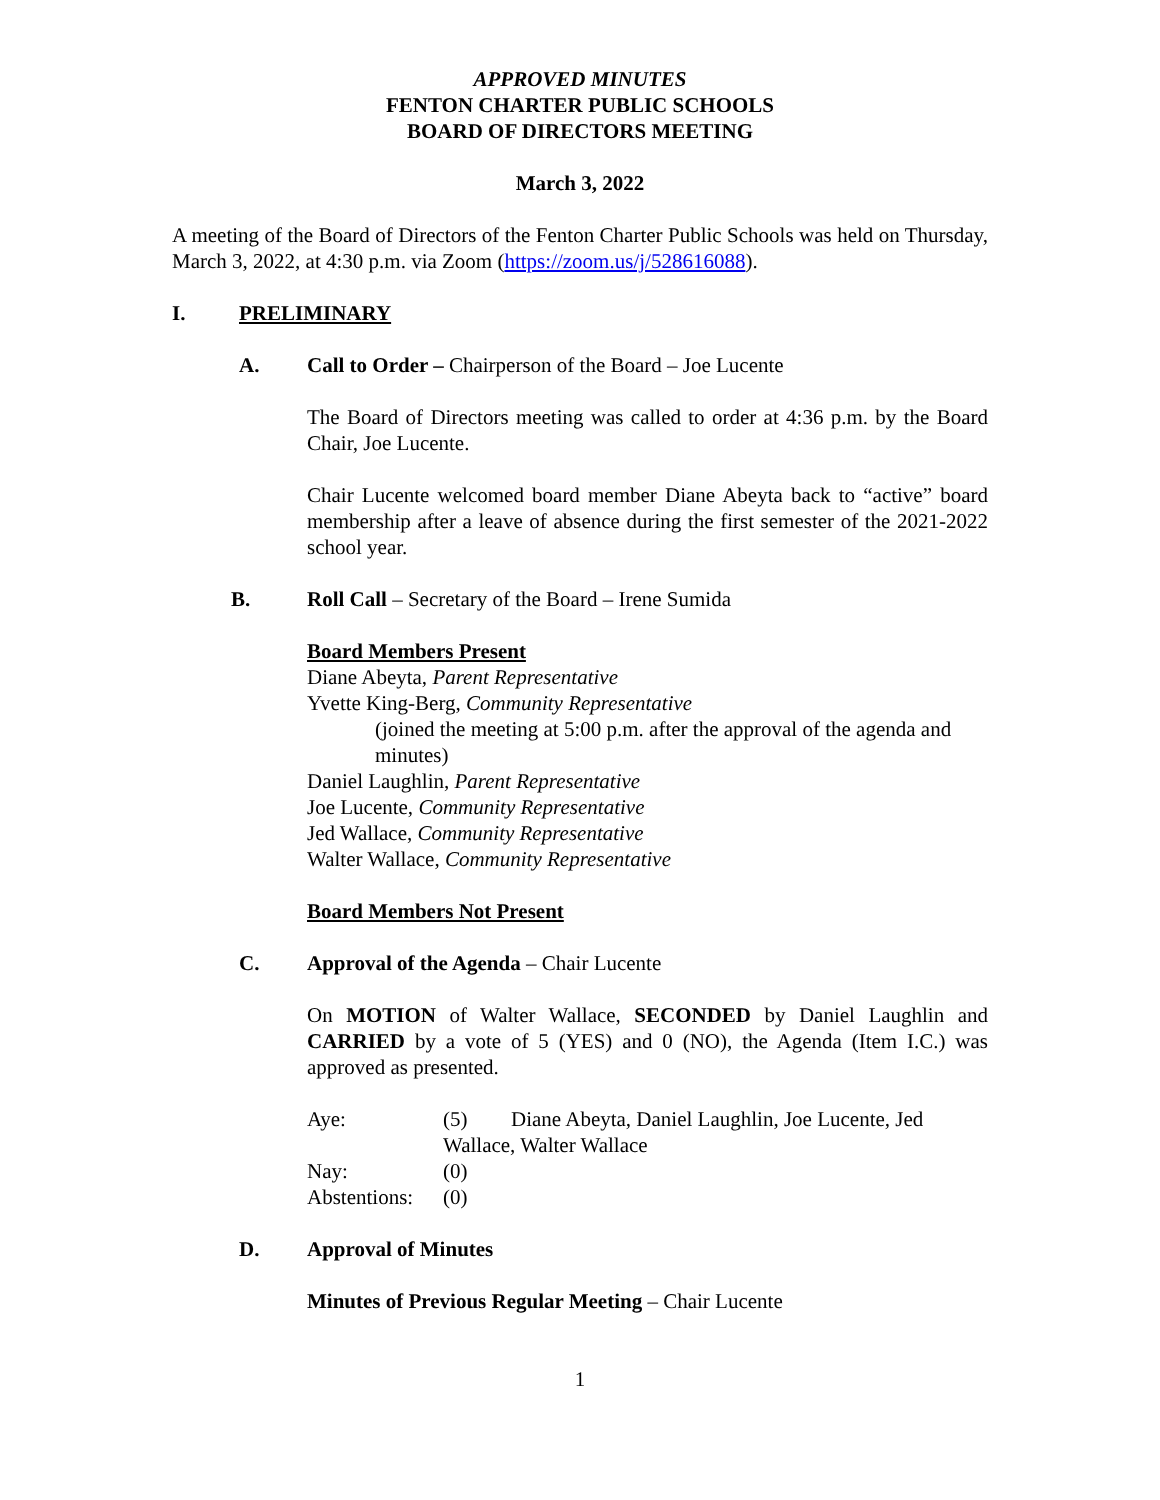APPROVED MINUTES
FENTON CHARTER PUBLIC SCHOOLS
BOARD OF DIRECTORS MEETING
March 3, 2022
A meeting of the Board of Directors of the Fenton Charter Public Schools was held on Thursday, March 3, 2022, at 4:30 p.m. via Zoom (https://zoom.us/j/528616088).
I. PRELIMINARY
A. Call to Order – Chairperson of the Board – Joe Lucente
The Board of Directors meeting was called to order at 4:36 p.m. by the Board Chair, Joe Lucente.
Chair Lucente welcomed board member Diane Abeyta back to “active” board membership after a leave of absence during the first semester of the 2021-2022 school year.
B. Roll Call – Secretary of the Board – Irene Sumida
Board Members Present
Diane Abeyta, Parent Representative
Yvette King-Berg, Community Representative
(joined the meeting at 5:00 p.m. after the approval of the agenda and minutes)
Daniel Laughlin, Parent Representative
Joe Lucente, Community Representative
Jed Wallace, Community Representative
Walter Wallace, Community Representative
Board Members Not Present
C. Approval of the Agenda – Chair Lucente
On MOTION of Walter Wallace, SECONDED by Daniel Laughlin and CARRIED by a vote of 5 (YES) and 0 (NO), the Agenda (Item I.C.) was approved as presented.
| Aye: | (5) | Diane Abeyta, Daniel Laughlin, Joe Lucente, Jed |
| | Wallace, Walter Wallace | |
| Nay: | (0) | |
| Abstentions: | (0) | |
D. Approval of Minutes
Minutes of Previous Regular Meeting – Chair Lucente
1